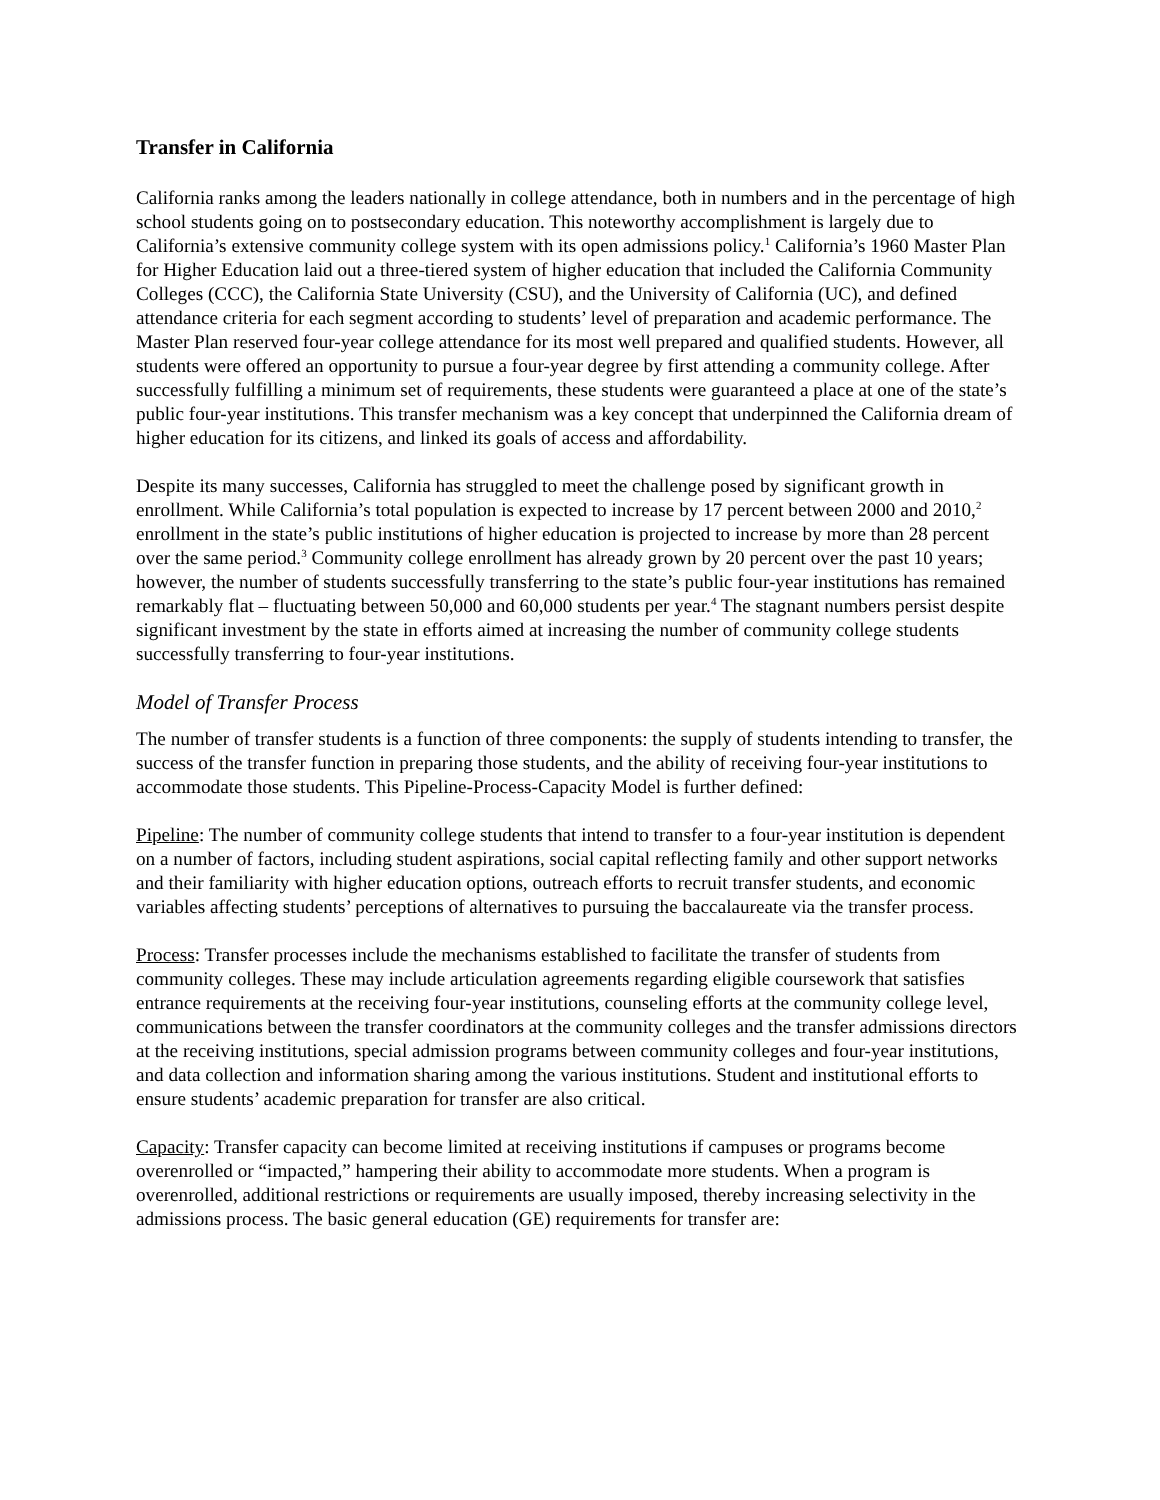Transfer in California
California ranks among the leaders nationally in college attendance, both in numbers and in the percentage of high school students going on to postsecondary education. This noteworthy accomplishment is largely due to California’s extensive community college system with its open admissions policy.<sup>1</sup> California’s 1960 Master Plan for Higher Education laid out a three-tiered system of higher education that included the California Community Colleges (CCC), the California State University (CSU), and the University of California (UC), and defined attendance criteria for each segment according to students’ level of preparation and academic performance. The Master Plan reserved four-year college attendance for its most well prepared and qualified students. However, all students were offered an opportunity to pursue a four-year degree by first attending a community college. After successfully fulfilling a minimum set of requirements, these students were guaranteed a place at one of the state’s public four-year institutions. This transfer mechanism was a key concept that underpinned the California dream of higher education for its citizens, and linked its goals of access and affordability.
Despite its many successes, California has struggled to meet the challenge posed by significant growth in enrollment. While California’s total population is expected to increase by 17 percent between 2000 and 2010,<sup>2</sup> enrollment in the state’s public institutions of higher education is projected to increase by more than 28 percent over the same period.<sup>3</sup> Community college enrollment has already grown by 20 percent over the past 10 years; however, the number of students successfully transferring to the state’s public four-year institutions has remained remarkably flat – fluctuating between 50,000 and 60,000 students per year.<sup>4</sup> The stagnant numbers persist despite significant investment by the state in efforts aimed at increasing the number of community college students successfully transferring to four-year institutions.
Model of Transfer Process
The number of transfer students is a function of three components: the supply of students intending to transfer, the success of the transfer function in preparing those students, and the ability of receiving four-year institutions to accommodate those students. This Pipeline-Process-Capacity Model is further defined:
Pipeline: The number of community college students that intend to transfer to a four-year institution is dependent on a number of factors, including student aspirations, social capital reflecting family and other support networks and their familiarity with higher education options, outreach efforts to recruit transfer students, and economic variables affecting students’ perceptions of alternatives to pursuing the baccalaureate via the transfer process.
Process: Transfer processes include the mechanisms established to facilitate the transfer of students from community colleges. These may include articulation agreements regarding eligible coursework that satisfies entrance requirements at the receiving four-year institutions, counseling efforts at the community college level, communications between the transfer coordinators at the community colleges and the transfer admissions directors at the receiving institutions, special admission programs between community colleges and four-year institutions, and data collection and information sharing among the various institutions. Student and institutional efforts to ensure students’ academic preparation for transfer are also critical.
Capacity: Transfer capacity can become limited at receiving institutions if campuses or programs become overenrolled or “impacted,” hampering their ability to accommodate more students. When a program is overenrolled, additional restrictions or requirements are usually imposed, thereby increasing selectivity in the admissions process. The basic general education (GE) requirements for transfer are: